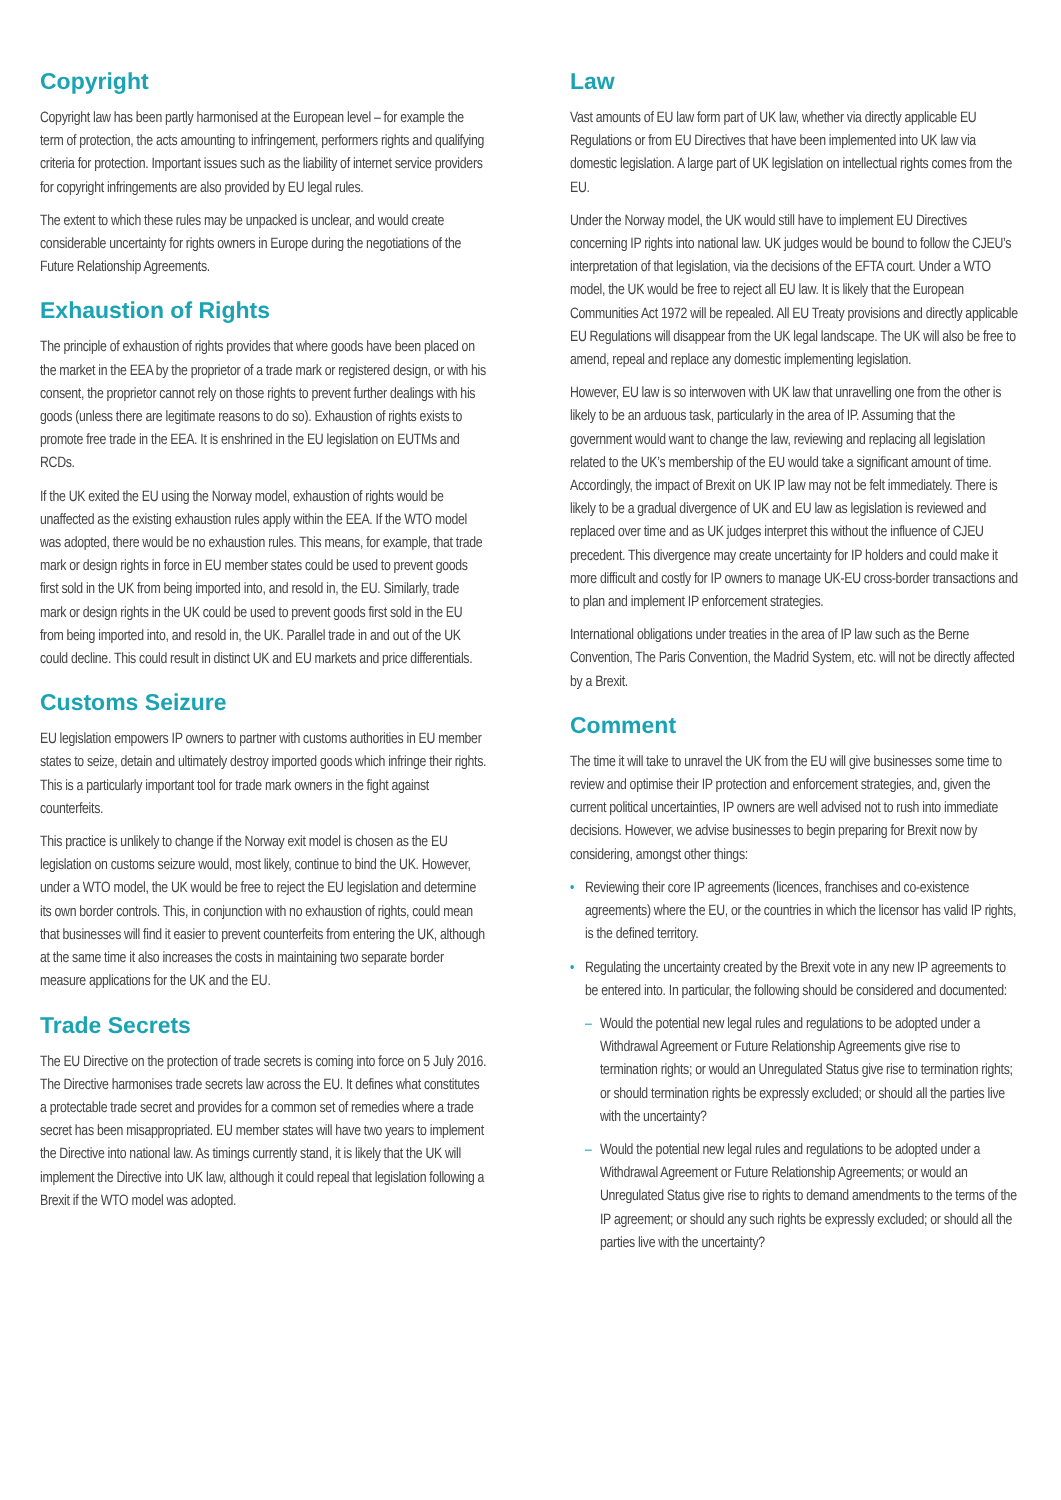Copyright
Copyright law has been partly harmonised at the European level – for example the term of protection, the acts amounting to infringement, performers rights and qualifying criteria for protection. Important issues such as the liability of internet service providers for copyright infringements are also provided by EU legal rules.
The extent to which these rules may be unpacked is unclear, and would create considerable uncertainty for rights owners in Europe during the negotiations of the Future Relationship Agreements.
Exhaustion of Rights
The principle of exhaustion of rights provides that where goods have been placed on the market in the EEA by the proprietor of a trade mark or registered design, or with his consent, the proprietor cannot rely on those rights to prevent further dealings with his goods (unless there are legitimate reasons to do so). Exhaustion of rights exists to promote free trade in the EEA. It is enshrined in the EU legislation on EUTMs and RCDs.
If the UK exited the EU using the Norway model, exhaustion of rights would be unaffected as the existing exhaustion rules apply within the EEA. If the WTO model was adopted, there would be no exhaustion rules. This means, for example, that trade mark or design rights in force in EU member states could be used to prevent goods first sold in the UK from being imported into, and resold in, the EU. Similarly, trade mark or design rights in the UK could be used to prevent goods first sold in the EU from being imported into, and resold in, the UK. Parallel trade in and out of the UK could decline. This could result in distinct UK and EU markets and price differentials.
Customs Seizure
EU legislation empowers IP owners to partner with customs authorities in EU member states to seize, detain and ultimately destroy imported goods which infringe their rights. This is a particularly important tool for trade mark owners in the fight against counterfeits.
This practice is unlikely to change if the Norway exit model is chosen as the EU legislation on customs seizure would, most likely, continue to bind the UK. However, under a WTO model, the UK would be free to reject the EU legislation and determine its own border controls. This, in conjunction with no exhaustion of rights, could mean that businesses will find it easier to prevent counterfeits from entering the UK, although at the same time it also increases the costs in maintaining two separate border measure applications for the UK and the EU.
Trade Secrets
The EU Directive on the protection of trade secrets is coming into force on 5 July 2016. The Directive harmonises trade secrets law across the EU. It defines what constitutes a protectable trade secret and provides for a common set of remedies where a trade secret has been misappropriated. EU member states will have two years to implement the Directive into national law. As timings currently stand, it is likely that the UK will implement the Directive into UK law, although it could repeal that legislation following a Brexit if the WTO model was adopted.
Law
Vast amounts of EU law form part of UK law, whether via directly applicable EU Regulations or from EU Directives that have been implemented into UK law via domestic legislation. A large part of UK legislation on intellectual rights comes from the EU.
Under the Norway model, the UK would still have to implement EU Directives concerning IP rights into national law. UK judges would be bound to follow the CJEU’s interpretation of that legislation, via the decisions of the EFTA court. Under a WTO model, the UK would be free to reject all EU law. It is likely that the European Communities Act 1972 will be repealed. All EU Treaty provisions and directly applicable EU Regulations will disappear from the UK legal landscape. The UK will also be free to amend, repeal and replace any domestic implementing legislation.
However, EU law is so interwoven with UK law that unravelling one from the other is likely to be an arduous task, particularly in the area of IP. Assuming that the government would want to change the law, reviewing and replacing all legislation related to the UK’s membership of the EU would take a significant amount of time. Accordingly, the impact of Brexit on UK IP law may not be felt immediately. There is likely to be a gradual divergence of UK and EU law as legislation is reviewed and replaced over time and as UK judges interpret this without the influence of CJEU precedent. This divergence may create uncertainty for IP holders and could make it more difficult and costly for IP owners to manage UK-EU cross-border transactions and to plan and implement IP enforcement strategies.
International obligations under treaties in the area of IP law such as the Berne Convention, The Paris Convention, the Madrid System, etc. will not be directly affected by a Brexit.
Comment
The time it will take to unravel the UK from the EU will give businesses some time to review and optimise their IP protection and enforcement strategies, and, given the current political uncertainties, IP owners are well advised not to rush into immediate decisions. However, we advise businesses to begin preparing for Brexit now by considering, amongst other things:
• Reviewing their core IP agreements (licences, franchises and co-existence agreements) where the EU, or the countries in which the licensor has valid IP rights, is the defined territory.
• Regulating the uncertainty created by the Brexit vote in any new IP agreements to be entered into. In particular, the following should be considered and documented:
– Would the potential new legal rules and regulations to be adopted under a Withdrawal Agreement or Future Relationship Agreements give rise to termination rights; or would an Unregulated Status give rise to termination rights; or should termination rights be expressly excluded; or should all the parties live with the uncertainty?
– Would the potential new legal rules and regulations to be adopted under a Withdrawal Agreement or Future Relationship Agreements; or would an Unregulated Status give rise to rights to demand amendments to the terms of the IP agreement; or should any such rights be expressly excluded; or should all the parties live with the uncertainty?